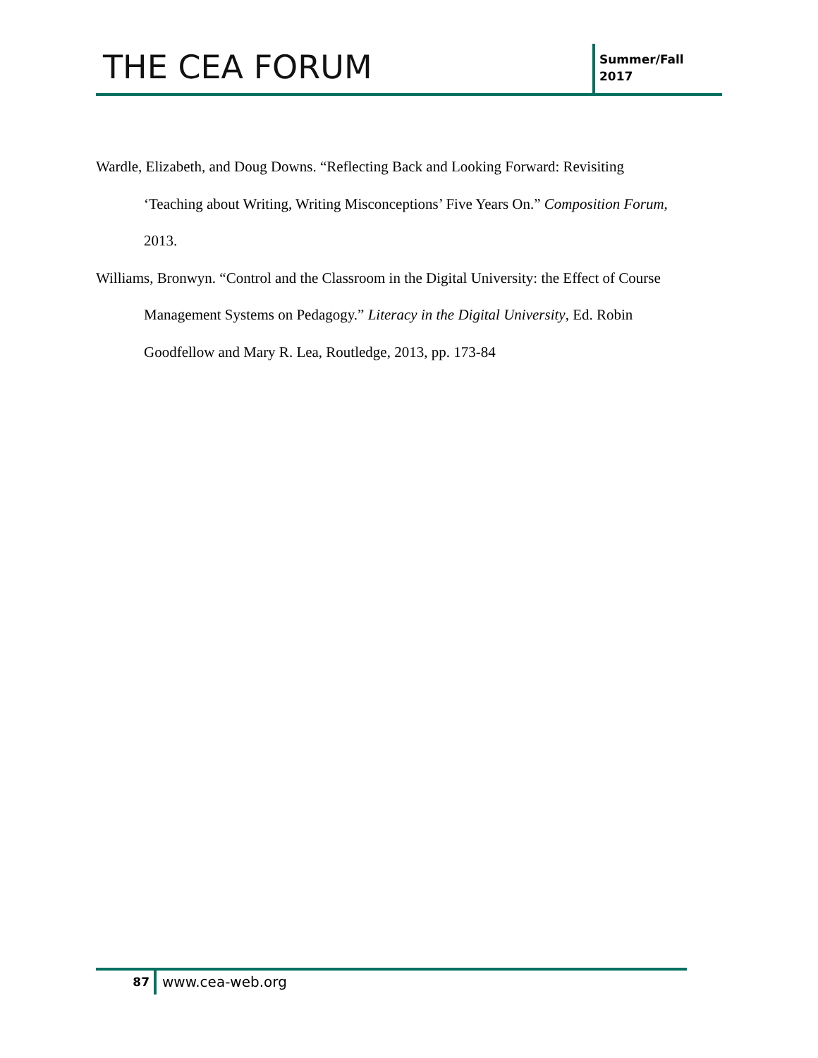THE CEA FORUM
Summer/Fall
2017
Wardle, Elizabeth, and Doug Downs. “Reflecting Back and Looking Forward: Revisiting ‘Teaching about Writing, Writing Misconceptions’ Five Years On.” Composition Forum, 2013.
Williams, Bronwyn. “Control and the Classroom in the Digital University: the Effect of Course Management Systems on Pedagogy.” Literacy in the Digital University, Ed. Robin Goodfellow and Mary R. Lea, Routledge, 2013, pp. 173-84
87
www.cea-web.org